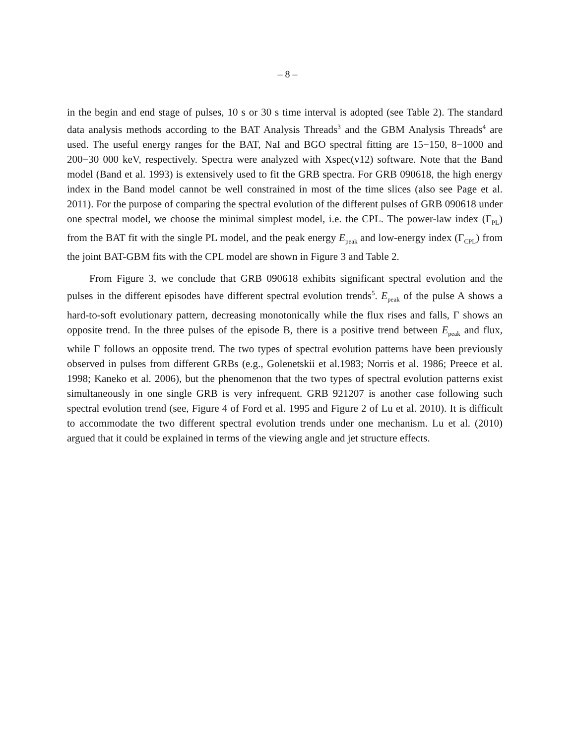– 8 –
in the begin and end stage of pulses, 10 s or 30 s time interval is adopted (see Table 2). The standard data analysis methods according to the BAT Analysis Threads<sup>3</sup> and the GBM Analysis Threads<sup>4</sup> are used. The useful energy ranges for the BAT, NaI and BGO spectral fitting are 15−150, 8−1000 and 200−30 000 keV, respectively. Spectra were analyzed with Xspec(v12) software. Note that the Band model (Band et al. 1993) is extensively used to fit the GRB spectra. For GRB 090618, the high energy index in the Band model cannot be well constrained in most of the time slices (also see Page et al. 2011). For the purpose of comparing the spectral evolution of the different pulses of GRB 090618 under one spectral model, we choose the minimal simplest model, i.e. the CPL. The power-law index (Γ<sub>PL</sub>) from the BAT fit with the single PL model, and the peak energy E<sub>peak</sub> and low-energy index (Γ<sub>CPL</sub>) from the joint BAT-GBM fits with the CPL model are shown in Figure 3 and Table 2.
From Figure 3, we conclude that GRB 090618 exhibits significant spectral evolution and the pulses in the different episodes have different spectral evolution trends<sup>5</sup>. E<sub>peak</sub> of the pulse A shows a hard-to-soft evolutionary pattern, decreasing monotonically while the flux rises and falls, Γ shows an opposite trend. In the three pulses of the episode B, there is a positive trend between E<sub>peak</sub> and flux, while Γ follows an opposite trend. The two types of spectral evolution patterns have been previously observed in pulses from different GRBs (e.g., Golenetskii et al.1983; Norris et al. 1986; Preece et al. 1998; Kaneko et al. 2006), but the phenomenon that the two types of spectral evolution patterns exist simultaneously in one single GRB is very infrequent. GRB 921207 is another case following such spectral evolution trend (see, Figure 4 of Ford et al. 1995 and Figure 2 of Lu et al. 2010). It is difficult to accommodate the two different spectral evolution trends under one mechanism. Lu et al. (2010) argued that it could be explained in terms of the viewing angle and jet structure effects.